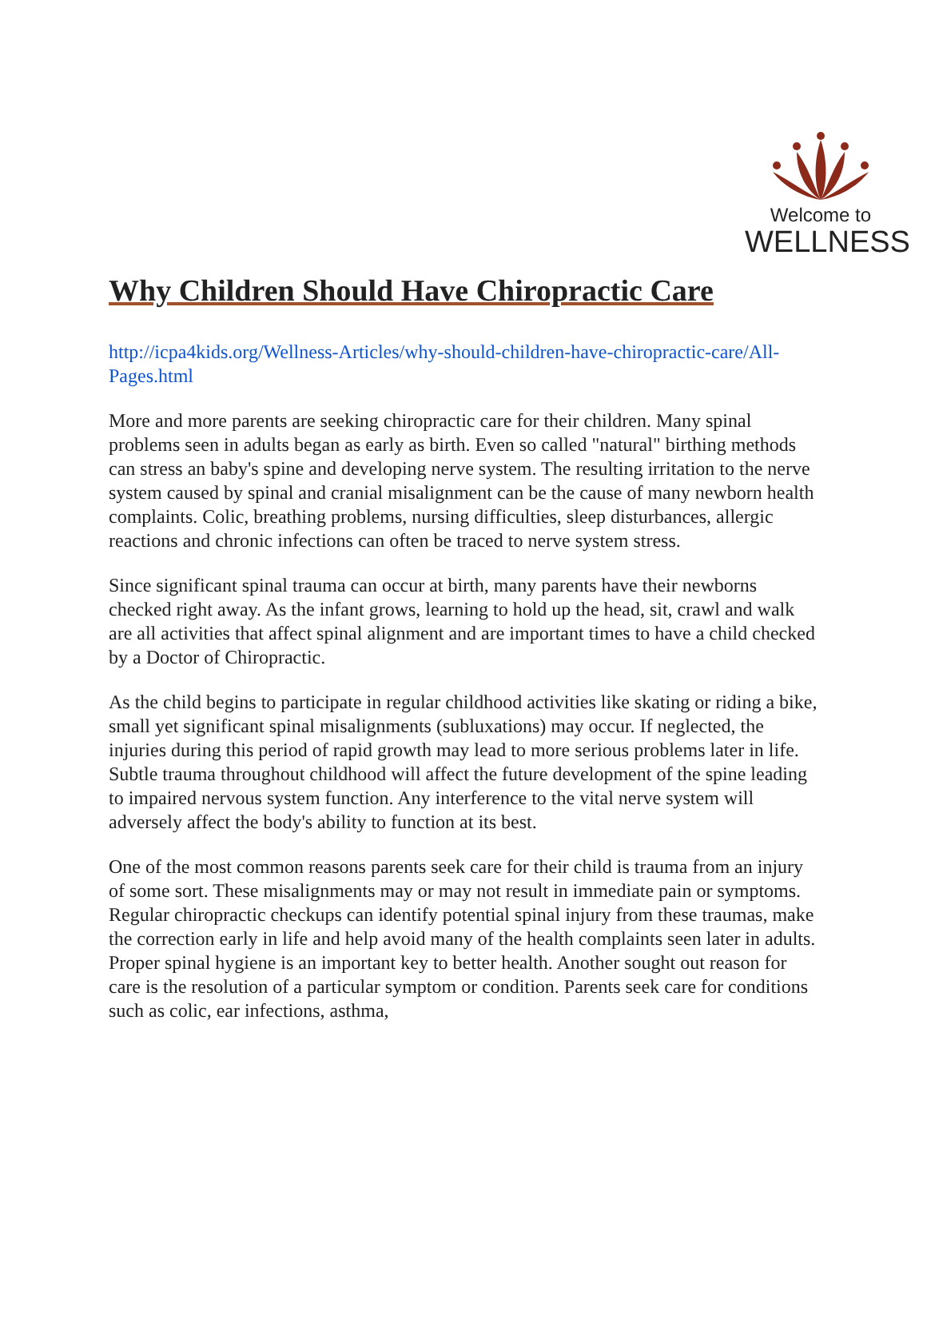Welcome to
WELLNESS
Why Children Should Have Chiropractic Care
http://icpa4kids.org/Wellness-Articles/why-should-children-have-chiropractic-care/All-Pages.html
More and more parents are seeking chiropractic care for their children. Many spinal problems seen in adults began as early as birth. Even so called "natural" birthing methods can stress an baby's spine and developing nerve system. The resulting irritation to the nerve system caused by spinal and cranial misalignment can be the cause of many newborn health complaints. Colic, breathing problems, nursing difficulties, sleep disturbances, allergic reactions and chronic infections can often be traced to nerve system stress.
Since significant spinal trauma can occur at birth, many parents have their newborns checked right away. As the infant grows, learning to hold up the head, sit, crawl and walk are all activities that affect spinal alignment and are important times to have a child checked by a Doctor of Chiropractic.
As the child begins to participate in regular childhood activities like skating or riding a bike, small yet significant spinal misalignments (subluxations) may occur. If neglected, the injuries during this period of rapid growth may lead to more serious problems later in life. Subtle trauma throughout childhood will affect the future development of the spine leading to impaired nervous system function. Any interference to the vital nerve system will adversely affect the body's ability to function at its best.
One of the most common reasons parents seek care for their child is trauma from an injury of some sort. These misalignments may or may not result in immediate pain or symptoms. Regular chiropractic checkups can identify potential spinal injury from these traumas, make the correction early in life and help avoid many of the health complaints seen later in adults. Proper spinal hygiene is an important key to better health. Another sought out reason for care is the resolution of a particular symptom or condition. Parents seek care for conditions such as colic, ear infections, asthma,